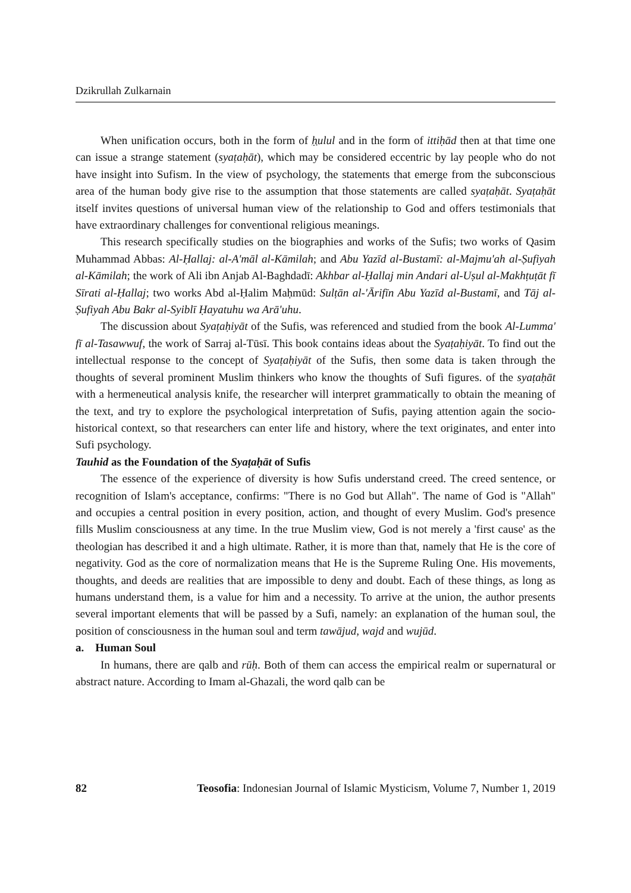Dzikrullah Zulkarnain
When unification occurs, both in the form of ḥulul and in the form of ittiḥād then at that time one can issue a strange statement (syaṭaḥāt), which may be considered eccentric by lay people who do not have insight into Sufism. In the view of psychology, the statements that emerge from the subconscious area of the human body give rise to the assumption that those statements are called syaṭaḥāt. Syaṭaḥāt itself invites questions of universal human view of the relationship to God and offers testimonials that have extraordinary challenges for conventional religious meanings.
This research specifically studies on the biographies and works of the Sufis; two works of Qasim Muhammad Abbas: Al-Ḥallaj: al-A'māl al-Kāmilah; and Abu Yazīd al-Bustamī: al-Majmu'ah al-Ṣufiyah al-Kāmilah; the work of Ali ibn Anjab Al-Baghdadī: Akhbar al-Ḥallaj min Andari al-Uṣul al-Makhṭuṭāt fī Sīrati al-Ḥallaj; two works Abd al-Ḥalim Maḥmūd: Sulṭān al-'Ārifīn Abu Yazīd al-Bustamī, and Tāj al-Ṣufiyah Abu Bakr al-Syiblī Ḥayatuhu wa Arā'uhu.
The discussion about Syaṭaḥiyāt of the Sufis, was referenced and studied from the book Al-Lumma' fī al-Tasawwuf, the work of Sarraj al-Tūsī. This book contains ideas about the Syaṭaḥiyāt. To find out the intellectual response to the concept of Syaṭaḥiyāt of the Sufis, then some data is taken through the thoughts of several prominent Muslim thinkers who know the thoughts of Sufi figures. of the syaṭaḥāt with a hermeneutical analysis knife, the researcher will interpret grammatically to obtain the meaning of the text, and try to explore the psychological interpretation of Sufis, paying attention again the socio-historical context, so that researchers can enter life and history, where the text originates, and enter into Sufi psychology.
Tauhid as the Foundation of the Syaṭaḥāt of Sufis
The essence of the experience of diversity is how Sufis understand creed. The creed sentence, or recognition of Islam's acceptance, confirms: "There is no God but Allah". The name of God is "Allah" and occupies a central position in every position, action, and thought of every Muslim. God's presence fills Muslim consciousness at any time. In the true Muslim view, God is not merely a 'first cause' as the theologian has described it and a high ultimate. Rather, it is more than that, namely that He is the core of negativity. God as the core of normalization means that He is the Supreme Ruling One. His movements, thoughts, and deeds are realities that are impossible to deny and doubt. Each of these things, as long as humans understand them, is a value for him and a necessity. To arrive at the union, the author presents several important elements that will be passed by a Sufi, namely: an explanation of the human soul, the position of consciousness in the human soul and term tawājud, wajd and wujūd.
a. Human Soul
In humans, there are qalb and rūḥ. Both of them can access the empirical realm or supernatural or abstract nature. According to Imam al-Ghazali, the word qalb can be
82 Teosofia: Indonesian Journal of Islamic Mysticism, Volume 7, Number 1, 2019